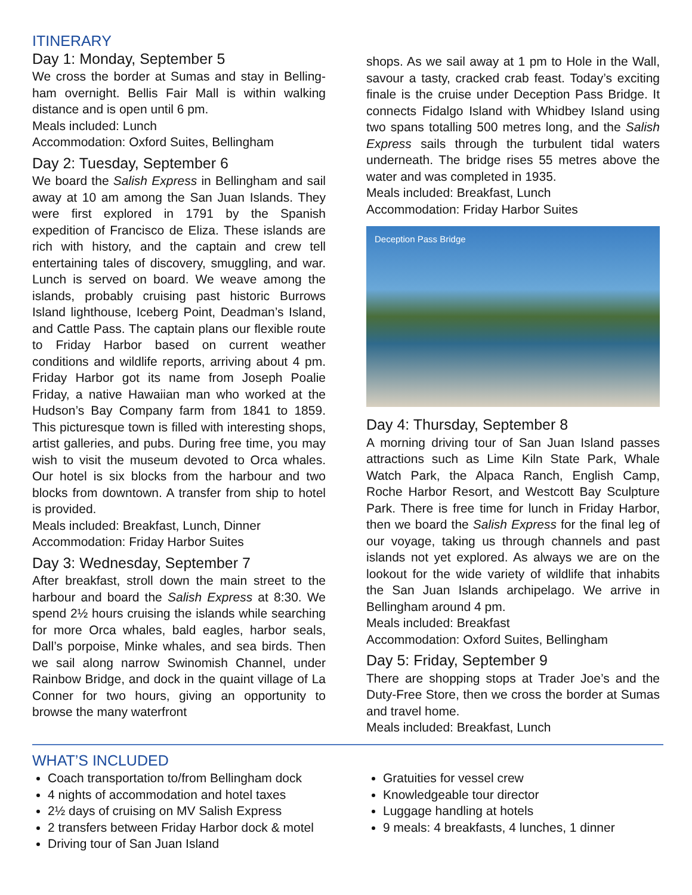ITINERARY
Day 1: Monday, September 5
We cross the border at Sumas and stay in Belling­ham overnight. Bellis Fair Mall is within walking distance and is open until 6 pm.
Meals included: Lunch
Accommodation: Oxford Suites, Bellingham
Day 2: Tuesday, September 6
We board the Salish Express in Bellingham and sail away at 10 am among the San Juan Islands. They were first explored in 1791 by the Spanish expedition of Francisco de Eliza. These islands are rich with history, and the captain and crew tell entertaining tales of discovery, smuggling, and war. Lunch is served on board. We weave among the islands, probably cruising past historic Burrows Island lighthouse, Iceberg Point, Deadman’s Island, and Cattle Pass. The captain plans our flexible route to Friday Harbor based on current weather conditions and wildlife reports, arriving about 4 pm. Friday Harbor got its name from Joseph Poalie Friday, a native Hawaiian man who worked at the Hudson’s Bay Company farm from 1841 to 1859. This picturesque town is filled with interesting shops, artist galleries, and pubs. During free time, you may wish to visit the museum devoted to Orca whales. Our hotel is six blocks from the harbour and two blocks from downtown. A transfer from ship to hotel is provided.
Meals included: Breakfast, Lunch, Dinner
Accommodation: Friday Harbor Suites
Day 3: Wednesday, September 7
After breakfast, stroll down the main street to the harbour and board the Salish Express at 8:30. We spend 2½ hours cruising the islands while searching for more Orca whales, bald eagles, harbor seals, Dall’s porpoise, Minke whales, and sea birds. Then we sail along narrow Swinomish Channel, under Rainbow Bridge, and dock in the quaint village of La Conner for two hours, giving an opportunity to browse the many waterfront
shops. As we sail away at 1 pm to Hole in the Wall, savour a tasty, cracked crab feast. Today’s exciting finale is the cruise under Deception Pass Bridge. It connects Fidalgo Island with Whidbey Island using two spans totalling 500 metres long, and the Salish Express sails through the turbulent tidal waters underneath. The bridge rises 55 metres above the water and was completed in 1935.
Meals included: Breakfast, Lunch
Accommodation: Friday Harbor Suites
Deception Pass Bridge
Day 4: Thursday, September 8
A morning driving tour of San Juan Island passes attractions such as Lime Kiln State Park, Whale Watch Park, the Alpaca Ranch, English Camp, Roche Harbor Resort, and Westcott Bay Sculpture Park. There is free time for lunch in Friday Harbor, then we board the Salish Express for the final leg of our voyage, taking us through channels and past islands not yet explored. As always we are on the lookout for the wide variety of wildlife that inhabits the San Juan Islands archipelago. We arrive in Bellingham around 4 pm.
Meals included: Breakfast
Accommodation: Oxford Suites, Bellingham
Day 5: Friday, September 9
There are shopping stops at Trader Joe’s and the Duty-Free Store, then we cross the border at Sumas and travel home.
Meals included: Breakfast, Lunch
WHAT’S INCLUDED
Coach transportation to/from Bellingham dock
4 nights of accommodation and hotel taxes
2½ days of cruising on MV Salish Express
2 transfers between Friday Harbor dock & motel
Driving tour of San Juan Island
Gratuities for vessel crew
Knowledgeable tour director
Luggage handling at hotels
9 meals: 4 breakfasts, 4 lunches, 1 dinner